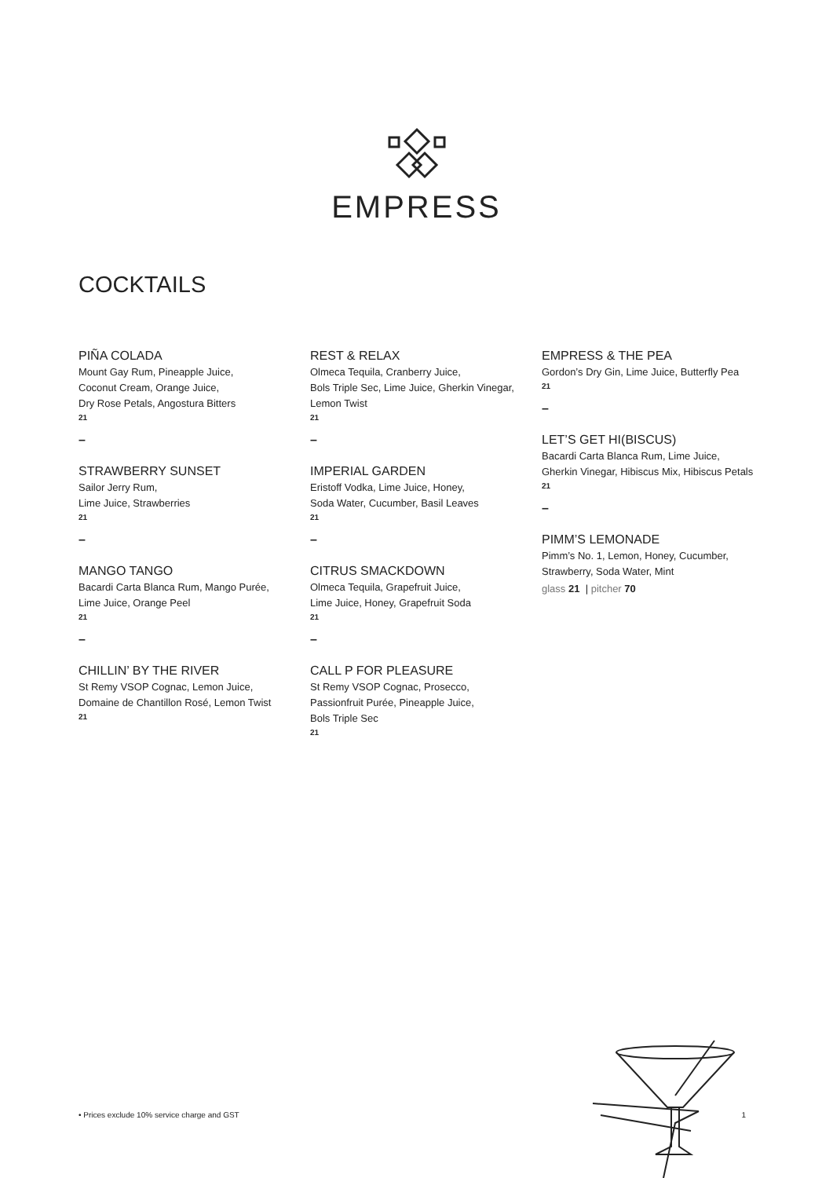EMPRESS
COCKTAILS
PIÑA COLADA
Mount Gay Rum, Pineapple Juice,
Coconut Cream, Orange Juice,
Dry Rose Petals, Angostura Bitters
21
–
STRAWBERRY SUNSET
Sailor Jerry Rum,
Lime Juice, Strawberries
21
–
MANGO TANGO
Bacardi Carta Blanca Rum, Mango Purée,
Lime Juice, Orange Peel
21
–
CHILLIN’ BY THE RIVER
St Remy VSOP Cognac, Lemon Juice,
Domaine de Chantillon Rosé, Lemon Twist
21
REST & RELAX
Olmeca Tequila, Cranberry Juice,
Bols Triple Sec, Lime Juice, Gherkin Vinegar,
Lemon Twist
21
–
IMPERIAL GARDEN
Eristoff Vodka, Lime Juice, Honey,
Soda Water, Cucumber, Basil Leaves
21
–
CITRUS SMACKDOWN
Olmeca Tequila, Grapefruit Juice,
Lime Juice, Honey, Grapefruit Soda
21
–
CALL P FOR PLEASURE
St Remy VSOP Cognac, Prosecco,
Passionfruit Purée, Pineapple Juice,
Bols Triple Sec
21
EMPRESS & THE PEA
Gordon’s Dry Gin, Lime Juice, Butterfly Pea
21
–
LET’S GET HI(BISCUS)
Bacardi Carta Blanca Rum, Lime Juice,
Gherkin Vinegar, Hibiscus Mix, Hibiscus Petals
21
–
PIMM’S LEMONADE
Pimm’s No. 1, Lemon, Honey, Cucumber,
Strawberry, Soda Water, Mint
glass 21 | pitcher 70
• Prices exclude 10% service charge and GST 1